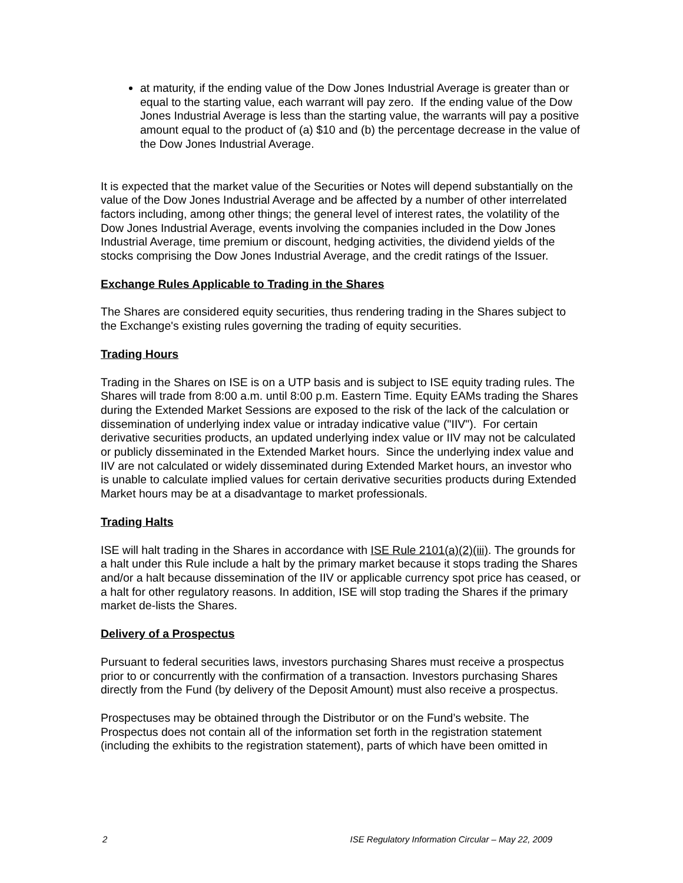at maturity, if the ending value of the Dow Jones Industrial Average is greater than or equal to the starting value, each warrant will pay zero. If the ending value of the Dow Jones Industrial Average is less than the starting value, the warrants will pay a positive amount equal to the product of (a) $10 and (b) the percentage decrease in the value of the Dow Jones Industrial Average.
It is expected that the market value of the Securities or Notes will depend substantially on the value of the Dow Jones Industrial Average and be affected by a number of other interrelated factors including, among other things; the general level of interest rates, the volatility of the Dow Jones Industrial Average, events involving the companies included in the Dow Jones Industrial Average, time premium or discount, hedging activities, the dividend yields of the stocks comprising the Dow Jones Industrial Average, and the credit ratings of the Issuer.
Exchange Rules Applicable to Trading in the Shares
The Shares are considered equity securities, thus rendering trading in the Shares subject to the Exchange's existing rules governing the trading of equity securities.
Trading Hours
Trading in the Shares on ISE is on a UTP basis and is subject to ISE equity trading rules. The Shares will trade from 8:00 a.m. until 8:00 p.m. Eastern Time. Equity EAMs trading the Shares during the Extended Market Sessions are exposed to the risk of the lack of the calculation or dissemination of underlying index value or intraday indicative value ("IIV"). For certain derivative securities products, an updated underlying index value or IIV may not be calculated or publicly disseminated in the Extended Market hours. Since the underlying index value and IIV are not calculated or widely disseminated during Extended Market hours, an investor who is unable to calculate implied values for certain derivative securities products during Extended Market hours may be at a disadvantage to market professionals.
Trading Halts
ISE will halt trading in the Shares in accordance with ISE Rule 2101(a)(2)(iii). The grounds for a halt under this Rule include a halt by the primary market because it stops trading the Shares and/or a halt because dissemination of the IIV or applicable currency spot price has ceased, or a halt for other regulatory reasons. In addition, ISE will stop trading the Shares if the primary market de-lists the Shares.
Delivery of a Prospectus
Pursuant to federal securities laws, investors purchasing Shares must receive a prospectus prior to or concurrently with the confirmation of a transaction. Investors purchasing Shares directly from the Fund (by delivery of the Deposit Amount) must also receive a prospectus.
Prospectuses may be obtained through the Distributor or on the Fund’s website. The Prospectus does not contain all of the information set forth in the registration statement (including the exhibits to the registration statement), parts of which have been omitted in
2 ISE Regulatory Information Circular – May 22, 2009